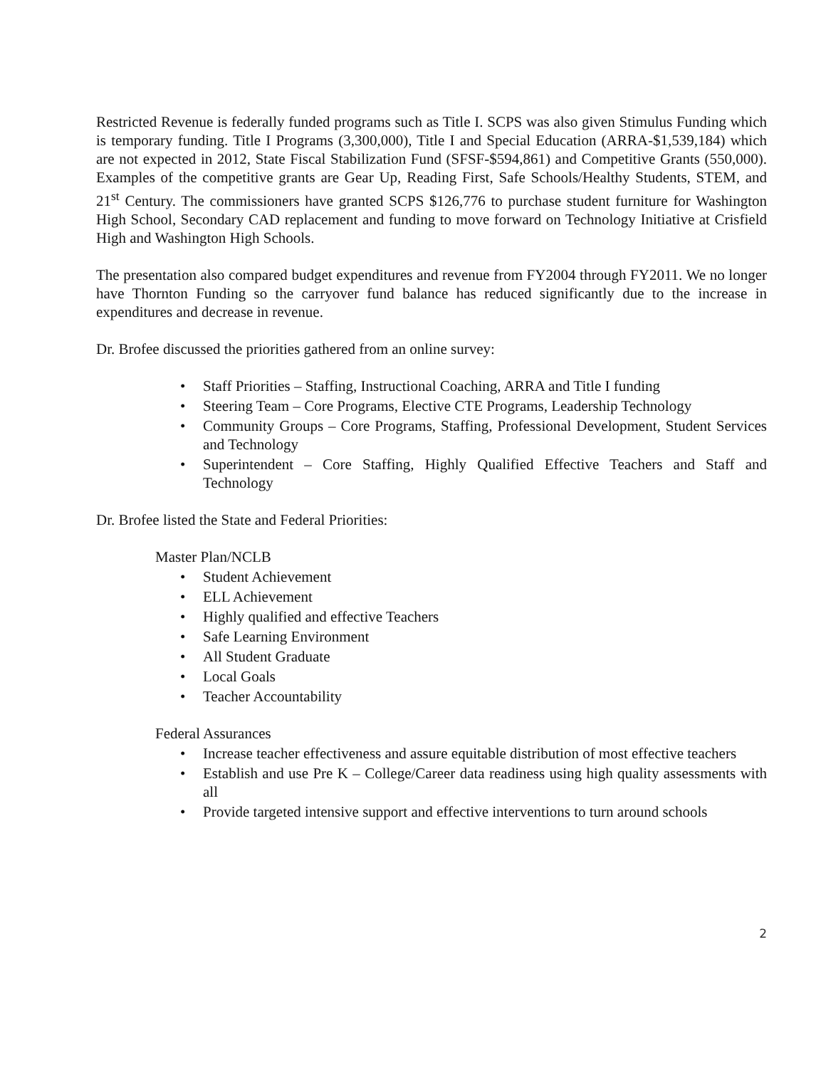Restricted Revenue is federally funded programs such as Title I. SCPS was also given Stimulus Funding which is temporary funding. Title I Programs (3,300,000), Title I and Special Education (ARRA-$1,539,184) which are not expected in 2012, State Fiscal Stabilization Fund (SFSF-$594,861) and Competitive Grants (550,000). Examples of the competitive grants are Gear Up, Reading First, Safe Schools/Healthy Students, STEM, and 21<sup>st</sup> Century. The commissioners have granted SCPS $126,776 to purchase student furniture for Washington High School, Secondary CAD replacement and funding to move forward on Technology Initiative at Crisfield High and Washington High Schools.
The presentation also compared budget expenditures and revenue from FY2004 through FY2011. We no longer have Thornton Funding so the carryover fund balance has reduced significantly due to the increase in expenditures and decrease in revenue.
Dr. Brofee discussed the priorities gathered from an online survey:
• Staff Priorities – Staffing, Instructional Coaching, ARRA and Title I funding
• Steering Team – Core Programs, Elective CTE Programs, Leadership Technology
• Community Groups – Core Programs, Staffing, Professional Development, Student Services and Technology
• Superintendent – Core Staffing, Highly Qualified Effective Teachers and Staff and Technology
Dr. Brofee listed the State and Federal Priorities:
Master Plan/NCLB
• Student Achievement
• ELL Achievement
• Highly qualified and effective Teachers
• Safe Learning Environment
• All Student Graduate
• Local Goals
• Teacher Accountability
Federal Assurances
• Increase teacher effectiveness and assure equitable distribution of most effective teachers
• Establish and use Pre K – College/Career data readiness using high quality assessments with all
• Provide targeted intensive support and effective interventions to turn around schools
2